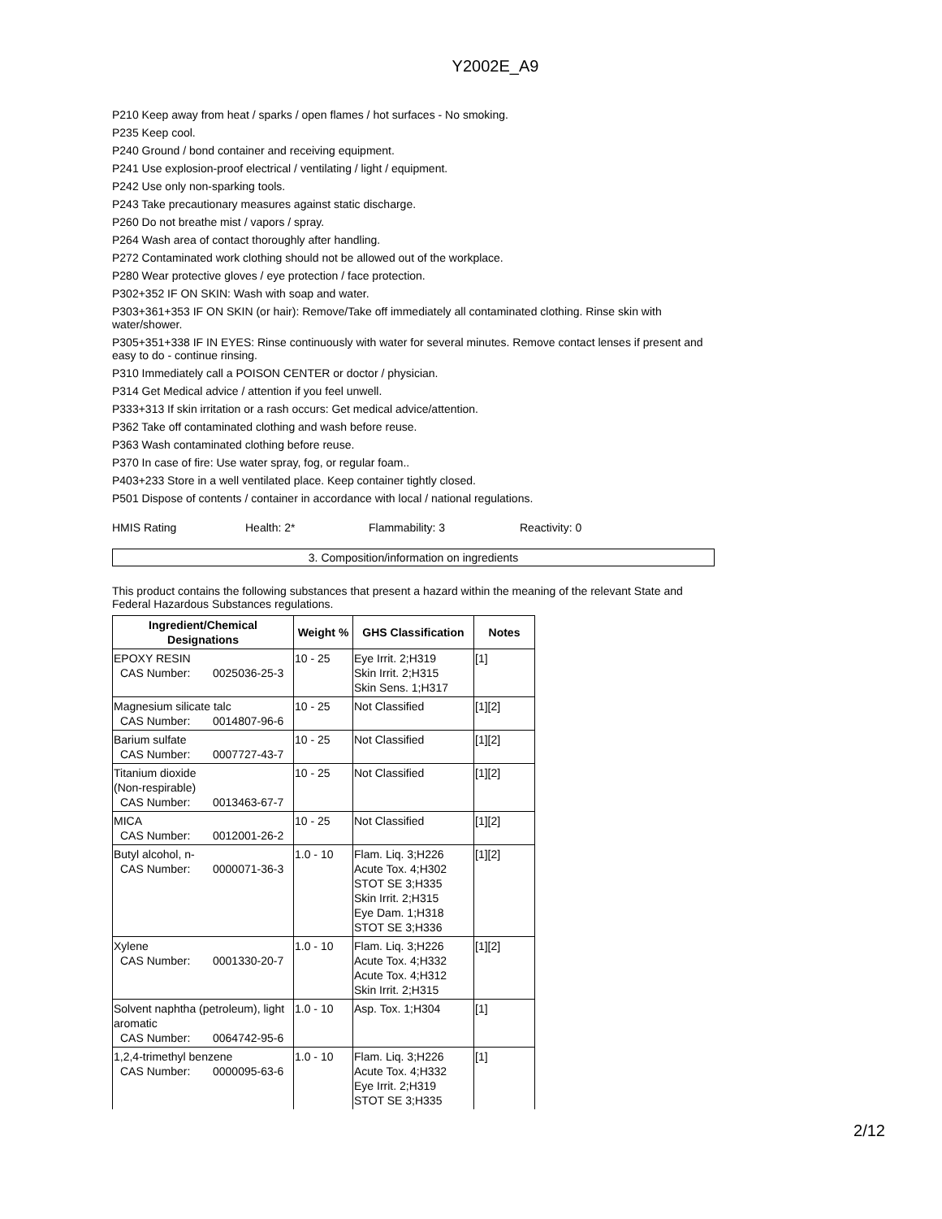Y2002E_A9
P210 Keep away from heat / sparks / open flames / hot surfaces - No smoking.
P235 Keep cool.
P240 Ground / bond container and receiving equipment.
P241 Use explosion-proof electrical / ventilating / light / equipment.
P242 Use only non-sparking tools.
P243 Take precautionary measures against static discharge.
P260 Do not breathe mist / vapors / spray.
P264 Wash area of contact thoroughly after handling.
P272 Contaminated work clothing should not be allowed out of the workplace.
P280 Wear protective gloves / eye protection / face protection.
P302+352 IF ON SKIN: Wash with soap and water.
P303+361+353 IF ON SKIN (or hair): Remove/Take off immediately all contaminated clothing. Rinse skin with water/shower.
P305+351+338 IF IN EYES: Rinse continuously with water for several minutes. Remove contact lenses if present and easy to do - continue rinsing.
P310 Immediately call a POISON CENTER or doctor / physician.
P314 Get Medical advice / attention if you feel unwell.
P333+313 If skin irritation or a rash occurs: Get medical advice/attention.
P362 Take off contaminated clothing and wash before reuse.
P363 Wash contaminated clothing before reuse.
P370 In case of fire: Use water spray, fog, or regular foam..
P403+233 Store in a well ventilated place. Keep container tightly closed.
P501 Dispose of contents / container in accordance with local / national regulations.
HMIS Rating Health: 2* Flammability: 3 Reactivity: 0
3. Composition/information on ingredients
This product contains the following substances that present a hazard within the meaning of the relevant State and Federal Hazardous Substances regulations.
| Ingredient/Chemical Designations | Weight % | GHS Classification | Notes |
| --- | --- | --- | --- |
| EPOXY RESIN CAS Number: 0025036-25-3 | 10 - 25 | Eye Irrit. 2;H319 Skin Irrit. 2;H315 Skin Sens. 1;H317 | [1] |
| Magnesium silicate talc CAS Number: 0014807-96-6 | 10 - 25 | Not Classified | [1][2] |
| Barium sulfate CAS Number: 0007727-43-7 | 10 - 25 | Not Classified | [1][2] |
| Titanium dioxide (Non-respirable) CAS Number: 0013463-67-7 | 10 - 25 | Not Classified | [1][2] |
| MICA CAS Number: 0012001-26-2 | 10 - 25 | Not Classified | [1][2] |
| Butyl alcohol, n- CAS Number: 0000071-36-3 | 1.0 - 10 | Flam. Liq. 3;H226 Acute Tox. 4;H302 STOT SE 3;H335 Skin Irrit. 2;H315 Eye Dam. 1;H318 STOT SE 3;H336 | [1][2] |
| Xylene CAS Number: 0001330-20-7 | 1.0 - 10 | Flam. Liq. 3;H226 Acute Tox. 4;H332 Acute Tox. 4;H312 Skin Irrit. 2;H315 | [1][2] |
| Solvent naphtha (petroleum), light aromatic CAS Number: 0064742-95-6 | 1.0 - 10 | Asp. Tox. 1;H304 | [1] |
| 1,2,4-trimethyl benzene CAS Number: 0000095-63-6 | 1.0 - 10 | Flam. Liq. 3;H226 Acute Tox. 4;H332 Eye Irrit. 2;H319 STOT SE 3;H335 | [1] |
2/12